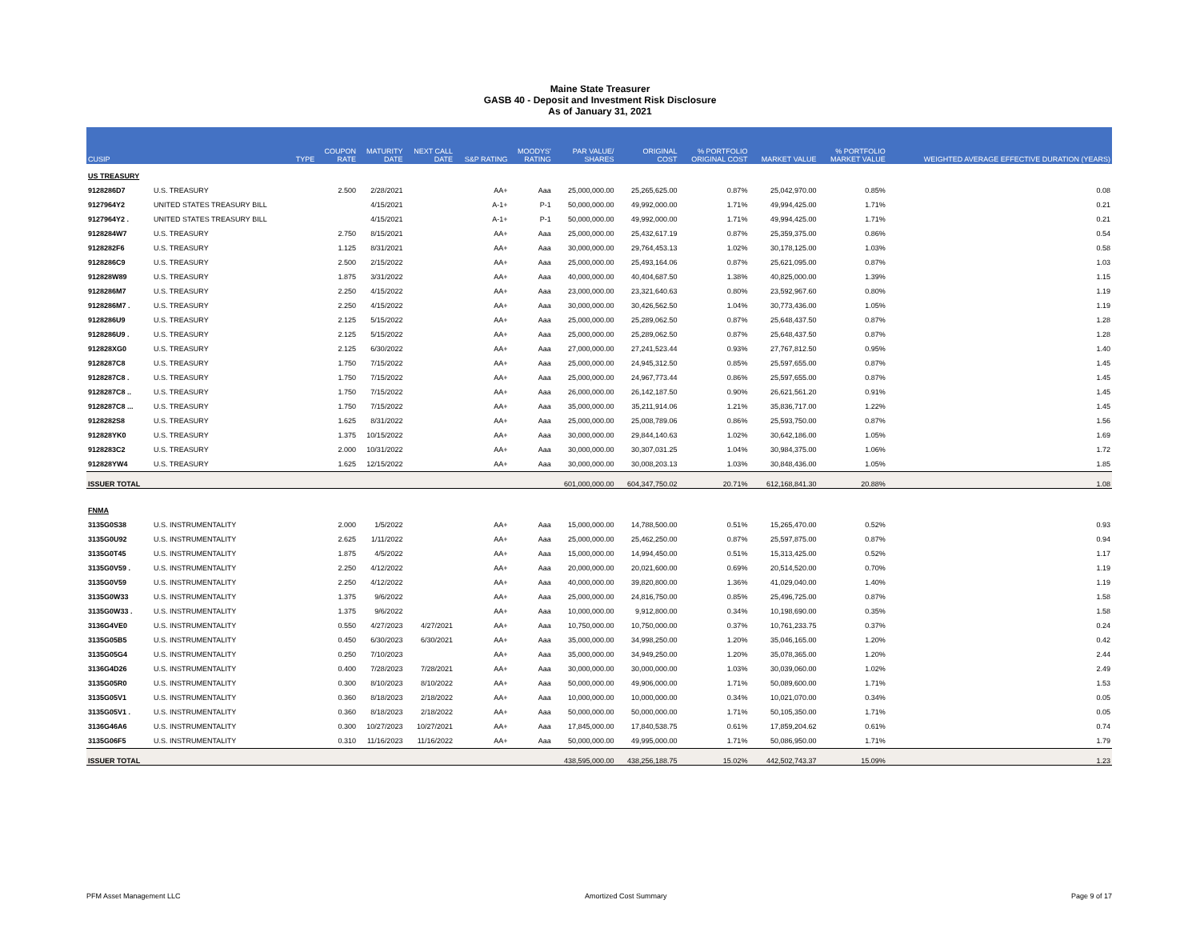Maine State Treasurer
GASB 40 - Deposit and Investment Risk Disclosure
As of January 31, 2021
| CUSIP | | TYPE | COUPON RATE | MATURITY DATE | NEXT CALL DATE | S&P RATING | MOODYS' RATING | PAR VALUE/ SHARES | ORIGINAL COST | % PORTFOLIO ORIGINAL COST | MARKET VALUE | % PORTFOLIO MARKET VALUE | WEIGHTED AVERAGE EFFECTIVE DURATION (YEARS) |
| --- | --- | --- | --- | --- | --- | --- | --- | --- | --- | --- | --- | --- | --- |
| US TREASURY | | | | | | | | | | | | | |
| 9128286D7 | U.S. TREASURY | | 2.500 | 2/28/2021 | | AA+ | Aaa | 25,000,000.00 | 25,265,625.00 | 0.87% | 25,042,970.00 | 0.85% | 0.08 |
| 9127964Y2 | UNITED STATES TREASURY BILL | | | 4/15/2021 | | A-1+ | P-1 | 50,000,000.00 | 49,992,000.00 | 1.71% | 49,994,425.00 | 1.71% | 0.21 |
| 9127964Y2 . | UNITED STATES TREASURY BILL | | | 4/15/2021 | | A-1+ | P-1 | 50,000,000.00 | 49,992,000.00 | 1.71% | 49,994,425.00 | 1.71% | 0.21 |
| 9128284W7 | U.S. TREASURY | | 2.750 | 8/15/2021 | | AA+ | Aaa | 25,000,000.00 | 25,432,617.19 | 0.87% | 25,359,375.00 | 0.86% | 0.54 |
| 9128282F6 | U.S. TREASURY | | 1.125 | 8/31/2021 | | AA+ | Aaa | 30,000,000.00 | 29,764,453.13 | 1.02% | 30,178,125.00 | 1.03% | 0.58 |
| 9128286C9 | U.S. TREASURY | | 2.500 | 2/15/2022 | | AA+ | Aaa | 25,000,000.00 | 25,493,164.06 | 0.87% | 25,621,095.00 | 0.87% | 1.03 |
| 912828W89 | U.S. TREASURY | | 1.875 | 3/31/2022 | | AA+ | Aaa | 40,000,000.00 | 40,404,687.50 | 1.38% | 40,825,000.00 | 1.39% | 1.15 |
| 9128286M7 | U.S. TREASURY | | 2.250 | 4/15/2022 | | AA+ | Aaa | 23,000,000.00 | 23,321,640.63 | 0.80% | 23,592,967.60 | 0.80% | 1.19 |
| 9128286M7 . | U.S. TREASURY | | 2.250 | 4/15/2022 | | AA+ | Aaa | 30,000,000.00 | 30,426,562.50 | 1.04% | 30,773,436.00 | 1.05% | 1.19 |
| 9128286U9 | U.S. TREASURY | | 2.125 | 5/15/2022 | | AA+ | Aaa | 25,000,000.00 | 25,289,062.50 | 0.87% | 25,648,437.50 | 0.87% | 1.28 |
| 9128286U9 . | U.S. TREASURY | | 2.125 | 5/15/2022 | | AA+ | Aaa | 25,000,000.00 | 25,289,062.50 | 0.87% | 25,648,437.50 | 0.87% | 1.28 |
| 912828XG0 | U.S. TREASURY | | 2.125 | 6/30/2022 | | AA+ | Aaa | 27,000,000.00 | 27,241,523.44 | 0.93% | 27,767,812.50 | 0.95% | 1.40 |
| 9128287C8 | U.S. TREASURY | | 1.750 | 7/15/2022 | | AA+ | Aaa | 25,000,000.00 | 24,945,312.50 | 0.85% | 25,597,655.00 | 0.87% | 1.45 |
| 9128287C8 . | U.S. TREASURY | | 1.750 | 7/15/2022 | | AA+ | Aaa | 25,000,000.00 | 24,967,773.44 | 0.86% | 25,597,655.00 | 0.87% | 1.45 |
| 9128287C8 .. | U.S. TREASURY | | 1.750 | 7/15/2022 | | AA+ | Aaa | 26,000,000.00 | 26,142,187.50 | 0.90% | 26,621,561.20 | 0.91% | 1.45 |
| 9128287C8 ... | U.S. TREASURY | | 1.750 | 7/15/2022 | | AA+ | Aaa | 35,000,000.00 | 35,211,914.06 | 1.21% | 35,836,717.00 | 1.22% | 1.45 |
| 9128282S8 | U.S. TREASURY | | 1.625 | 8/31/2022 | | AA+ | Aaa | 25,000,000.00 | 25,008,789.06 | 0.86% | 25,593,750.00 | 0.87% | 1.56 |
| 912828YK0 | U.S. TREASURY | | 1.375 | 10/15/2022 | | AA+ | Aaa | 30,000,000.00 | 29,844,140.63 | 1.02% | 30,642,186.00 | 1.05% | 1.69 |
| 9128283C2 | U.S. TREASURY | | 2.000 | 10/31/2022 | | AA+ | Aaa | 30,000,000.00 | 30,307,031.25 | 1.04% | 30,984,375.00 | 1.06% | 1.72 |
| 912828YW4 | U.S. TREASURY | | 1.625 | 12/15/2022 | | AA+ | Aaa | 30,000,000.00 | 30,008,203.13 | 1.03% | 30,848,436.00 | 1.05% | 1.85 |
| ISSUER TOTAL | | | | | | | | 601,000,000.00 | 604,347,750.02 | 20.71% | 612,168,841.30 | 20.88% | 1.08 |
| FNMA | | | | | | | | | | | | | |
| 3135G0S38 | U.S. INSTRUMENTALITY | | 2.000 | 1/5/2022 | | AA+ | Aaa | 15,000,000.00 | 14,788,500.00 | 0.51% | 15,265,470.00 | 0.52% | 0.93 |
| 3135G0U92 | U.S. INSTRUMENTALITY | | 2.625 | 1/11/2022 | | AA+ | Aaa | 25,000,000.00 | 25,462,250.00 | 0.87% | 25,597,875.00 | 0.87% | 0.94 |
| 3135G0T45 | U.S. INSTRUMENTALITY | | 1.875 | 4/5/2022 | | AA+ | Aaa | 15,000,000.00 | 14,994,450.00 | 0.51% | 15,313,425.00 | 0.52% | 1.17 |
| 3135G0V59 . | U.S. INSTRUMENTALITY | | 2.250 | 4/12/2022 | | AA+ | Aaa | 20,000,000.00 | 20,021,600.00 | 0.69% | 20,514,520.00 | 0.70% | 1.19 |
| 3135G0V59 | U.S. INSTRUMENTALITY | | 2.250 | 4/12/2022 | | AA+ | Aaa | 40,000,000.00 | 39,820,800.00 | 1.36% | 41,029,040.00 | 1.40% | 1.19 |
| 3135G0W33 | U.S. INSTRUMENTALITY | | 1.375 | 9/6/2022 | | AA+ | Aaa | 25,000,000.00 | 24,816,750.00 | 0.85% | 25,496,725.00 | 0.87% | 1.58 |
| 3135G0W33 . | U.S. INSTRUMENTALITY | | 1.375 | 9/6/2022 | | AA+ | Aaa | 10,000,000.00 | 9,912,800.00 | 0.34% | 10,198,690.00 | 0.35% | 1.58 |
| 3136G4VE0 | U.S. INSTRUMENTALITY | | 0.550 | 4/27/2023 | 4/27/2021 | AA+ | Aaa | 10,750,000.00 | 10,750,000.00 | 0.37% | 10,761,233.75 | 0.37% | 0.24 |
| 3135G05B5 | U.S. INSTRUMENTALITY | | 0.450 | 6/30/2023 | 6/30/2021 | AA+ | Aaa | 35,000,000.00 | 34,998,250.00 | 1.20% | 35,046,165.00 | 1.20% | 0.42 |
| 3135G05G4 | U.S. INSTRUMENTALITY | | 0.250 | 7/10/2023 | | AA+ | Aaa | 35,000,000.00 | 34,949,250.00 | 1.20% | 35,078,365.00 | 1.20% | 2.44 |
| 3136G4D26 | U.S. INSTRUMENTALITY | | 0.400 | 7/28/2023 | 7/28/2021 | AA+ | Aaa | 30,000,000.00 | 30,000,000.00 | 1.03% | 30,039,060.00 | 1.02% | 2.49 |
| 3135G05R0 | U.S. INSTRUMENTALITY | | 0.300 | 8/10/2023 | 8/10/2022 | AA+ | Aaa | 50,000,000.00 | 49,906,000.00 | 1.71% | 50,089,600.00 | 1.71% | 1.53 |
| 3135G05V1 | U.S. INSTRUMENTALITY | | 0.360 | 8/18/2023 | 2/18/2022 | AA+ | Aaa | 10,000,000.00 | 10,000,000.00 | 0.34% | 10,021,070.00 | 0.34% | 0.05 |
| 3135G05V1 . | U.S. INSTRUMENTALITY | | 0.360 | 8/18/2023 | 2/18/2022 | AA+ | Aaa | 50,000,000.00 | 50,000,000.00 | 1.71% | 50,105,350.00 | 1.71% | 0.05 |
| 3136G46A6 | U.S. INSTRUMENTALITY | | 0.300 | 10/27/2023 | 10/27/2021 | AA+ | Aaa | 17,845,000.00 | 17,840,538.75 | 0.61% | 17,859,204.62 | 0.61% | 0.74 |
| 3135G06F5 | U.S. INSTRUMENTALITY | | 0.310 | 11/16/2023 | 11/16/2022 | AA+ | Aaa | 50,000,000.00 | 49,995,000.00 | 1.71% | 50,086,950.00 | 1.71% | 1.79 |
| ISSUER TOTAL | | | | | | | | 438,595,000.00 | 438,256,188.75 | 15.02% | 442,502,743.37 | 15.09% | 1.23 |
PFM Asset Management LLC Amortized Cost Summary Page 9 of 17